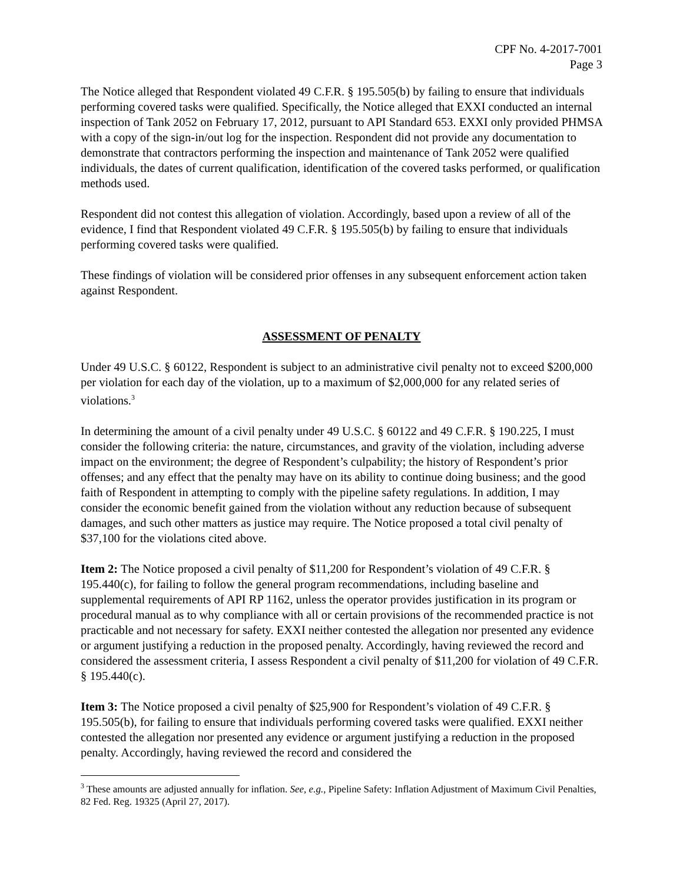CPF No. 4-2017-7001
Page 3
The Notice alleged that Respondent violated 49 C.F.R. § 195.505(b) by failing to ensure that individuals performing covered tasks were qualified. Specifically, the Notice alleged that EXXI conducted an internal inspection of Tank 2052 on February 17, 2012, pursuant to API Standard 653. EXXI only provided PHMSA with a copy of the sign-in/out log for the inspection. Respondent did not provide any documentation to demonstrate that contractors performing the inspection and maintenance of Tank 2052 were qualified individuals, the dates of current qualification, identification of the covered tasks performed, or qualification methods used.
Respondent did not contest this allegation of violation. Accordingly, based upon a review of all of the evidence, I find that Respondent violated 49 C.F.R. § 195.505(b) by failing to ensure that individuals performing covered tasks were qualified.
These findings of violation will be considered prior offenses in any subsequent enforcement action taken against Respondent.
ASSESSMENT OF PENALTY
Under 49 U.S.C. § 60122, Respondent is subject to an administrative civil penalty not to exceed $200,000 per violation for each day of the violation, up to a maximum of $2,000,000 for any related series of violations.<sup>3</sup>
In determining the amount of a civil penalty under 49 U.S.C. § 60122 and 49 C.F.R. § 190.225, I must consider the following criteria: the nature, circumstances, and gravity of the violation, including adverse impact on the environment; the degree of Respondent’s culpability; the history of Respondent’s prior offenses; and any effect that the penalty may have on its ability to continue doing business; and the good faith of Respondent in attempting to comply with the pipeline safety regulations. In addition, I may consider the economic benefit gained from the violation without any reduction because of subsequent damages, and such other matters as justice may require. The Notice proposed a total civil penalty of $37,100 for the violations cited above.
Item 2: The Notice proposed a civil penalty of $11,200 for Respondent’s violation of 49 C.F.R. § 195.440(c), for failing to follow the general program recommendations, including baseline and supplemental requirements of API RP 1162, unless the operator provides justification in its program or procedural manual as to why compliance with all or certain provisions of the recommended practice is not practicable and not necessary for safety. EXXI neither contested the allegation nor presented any evidence or argument justifying a reduction in the proposed penalty. Accordingly, having reviewed the record and considered the assessment criteria, I assess Respondent a civil penalty of $11,200 for violation of 49 C.F.R. § 195.440(c).
Item 3: The Notice proposed a civil penalty of $25,900 for Respondent’s violation of 49 C.F.R. § 195.505(b), for failing to ensure that individuals performing covered tasks were qualified. EXXI neither contested the allegation nor presented any evidence or argument justifying a reduction in the proposed penalty. Accordingly, having reviewed the record and considered the
<sup>3</sup> These amounts are adjusted annually for inflation. See, e.g., Pipeline Safety: Inflation Adjustment of Maximum Civil Penalties, 82 Fed. Reg. 19325 (April 27, 2017).